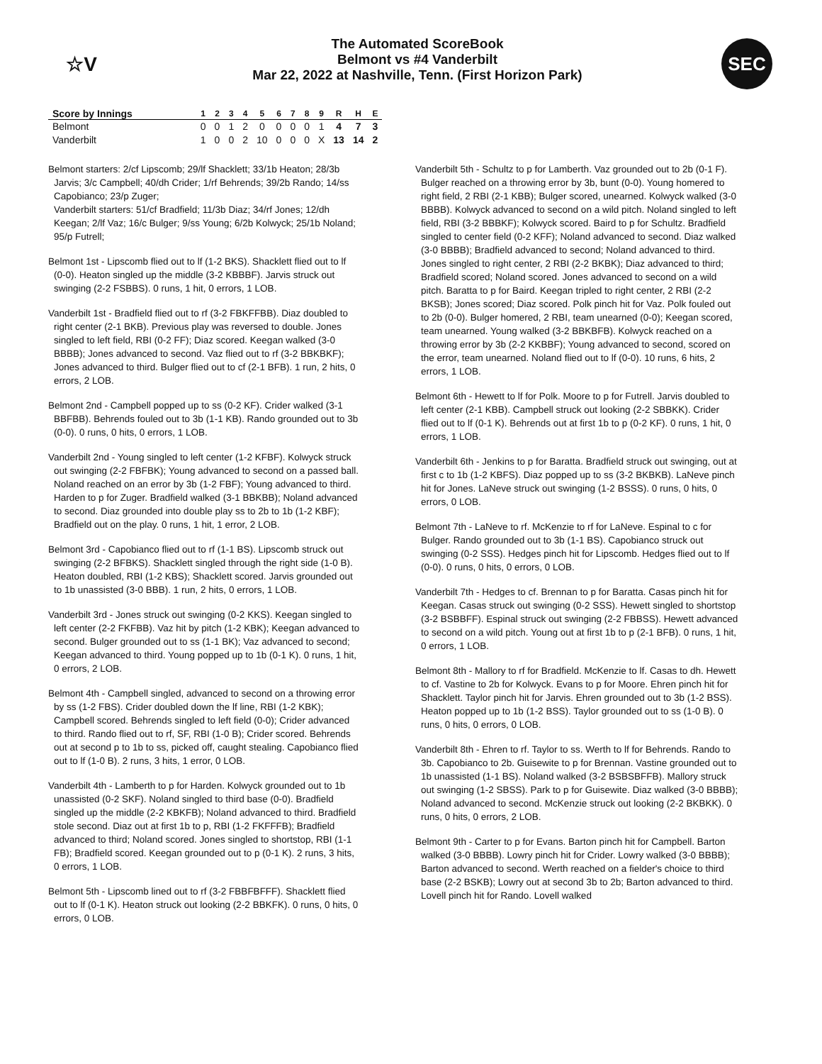☆V
The Automated ScoreBook
Belmont vs #4 Vanderbilt
Mar 22, 2022 at Nashville, Tenn. (First Horizon Park)
SEC
| Score by Innings | 1 | 2 | 3 | 4 | 5 | 6 | 7 | 8 | 9 | R | H | E |
| --- | --- | --- | --- | --- | --- | --- | --- | --- | --- | --- | --- | --- |
| Belmont | 0 | 0 | 1 | 2 | 0 | 0 | 0 | 0 | 1 | 4 | 7 | 3 |
| Vanderbilt | 1 | 0 | 0 | 2 | 10 | 0 | 0 | 0 | X | 13 | 14 | 2 |
Belmont starters: 2/cf Lipscomb; 29/lf Shacklett; 33/1b Heaton; 28/3b Jarvis; 3/c Campbell; 40/dh Crider; 1/rf Behrends; 39/2b Rando; 14/ss Capobianco; 23/p Zuger;
Vanderbilt starters: 51/cf Bradfield; 11/3b Diaz; 34/rf Jones; 12/dh Keegan; 2/lf Vaz; 16/c Bulger; 9/ss Young; 6/2b Kolwyck; 25/1b Noland; 95/p Futrell;
Belmont 1st - Lipscomb flied out to lf (1-2 BKS). Shacklett flied out to lf (0-0). Heaton singled up the middle (3-2 KBBBF). Jarvis struck out swinging (2-2 FSBBS). 0 runs, 1 hit, 0 errors, 1 LOB.
Vanderbilt 1st - Bradfield flied out to rf (3-2 FBKFFBB). Diaz doubled to right center (2-1 BKB). Previous play was reversed to double. Jones singled to left field, RBI (0-2 FF); Diaz scored. Keegan walked (3-0 BBBB); Jones advanced to second. Vaz flied out to rf (3-2 BBKBKF); Jones advanced to third. Bulger flied out to cf (2-1 BFB). 1 run, 2 hits, 0 errors, 2 LOB.
Belmont 2nd - Campbell popped up to ss (0-2 KF). Crider walked (3-1 BBFBB). Behrends fouled out to 3b (1-1 KB). Rando grounded out to 3b (0-0). 0 runs, 0 hits, 0 errors, 1 LOB.
Vanderbilt 2nd - Young singled to left center (1-2 KFBF). Kolwyck struck out swinging (2-2 FBFBK); Young advanced to second on a passed ball. Noland reached on an error by 3b (1-2 FBF); Young advanced to third. Harden to p for Zuger. Bradfield walked (3-1 BBKBB); Noland advanced to second. Diaz grounded into double play ss to 2b to 1b (1-2 KBF); Bradfield out on the play. 0 runs, 1 hit, 1 error, 2 LOB.
Belmont 3rd - Capobianco flied out to rf (1-1 BS). Lipscomb struck out swinging (2-2 BFBKS). Shacklett singled through the right side (1-0 B). Heaton doubled, RBI (1-2 KBS); Shacklett scored. Jarvis grounded out to 1b unassisted (3-0 BBB). 1 run, 2 hits, 0 errors, 1 LOB.
Vanderbilt 3rd - Jones struck out swinging (0-2 KKS). Keegan singled to left center (2-2 FKFBB). Vaz hit by pitch (1-2 KBK); Keegan advanced to second. Bulger grounded out to ss (1-1 BK); Vaz advanced to second; Keegan advanced to third. Young popped up to 1b (0-1 K). 0 runs, 1 hit, 0 errors, 2 LOB.
Belmont 4th - Campbell singled, advanced to second on a throwing error by ss (1-2 FBS). Crider doubled down the lf line, RBI (1-2 KBK); Campbell scored. Behrends singled to left field (0-0); Crider advanced to third. Rando flied out to rf, SF, RBI (1-0 B); Crider scored. Behrends out at second p to 1b to ss, picked off, caught stealing. Capobianco flied out to lf (1-0 B). 2 runs, 3 hits, 1 error, 0 LOB.
Vanderbilt 4th - Lamberth to p for Harden. Kolwyck grounded out to 1b unassisted (0-2 SKF). Noland singled to third base (0-0). Bradfield singled up the middle (2-2 KBKFB); Noland advanced to third. Bradfield stole second. Diaz out at first 1b to p, RBI (1-2 FKFFFB); Bradfield advanced to third; Noland scored. Jones singled to shortstop, RBI (1-1 FB); Bradfield scored. Keegan grounded out to p (0-1 K). 2 runs, 3 hits, 0 errors, 1 LOB.
Belmont 5th - Lipscomb lined out to rf (3-2 FBBFBFFF). Shacklett flied out to lf (0-1 K). Heaton struck out looking (2-2 BBKFK). 0 runs, 0 hits, 0 errors, 0 LOB.
Vanderbilt 5th - Schultz to p for Lamberth. Vaz grounded out to 2b (0-1 F). Bulger reached on a throwing error by 3b, bunt (0-0). Young homered to right field, 2 RBI (2-1 KBB); Bulger scored, unearned. Kolwyck walked (3-0 BBBB). Kolwyck advanced to second on a wild pitch. Noland singled to left field, RBI (3-2 BBBKF); Kolwyck scored. Baird to p for Schultz. Bradfield singled to center field (0-2 KFF); Noland advanced to second. Diaz walked (3-0 BBBB); Bradfield advanced to second; Noland advanced to third. Jones singled to right center, 2 RBI (2-2 BKBK); Diaz advanced to third; Bradfield scored; Noland scored. Jones advanced to second on a wild pitch. Baratta to p for Baird. Keegan tripled to right center, 2 RBI (2-2 BKSB); Jones scored; Diaz scored. Polk pinch hit for Vaz. Polk fouled out to 2b (0-0). Bulger homered, 2 RBI, team unearned (0-0); Keegan scored, team unearned. Young walked (3-2 BBKBFB). Kolwyck reached on a throwing error by 3b (2-2 KKBBF); Young advanced to second, scored on the error, team unearned. Noland flied out to lf (0-0). 10 runs, 6 hits, 2 errors, 1 LOB.
Belmont 6th - Hewett to lf for Polk. Moore to p for Futrell. Jarvis doubled to left center (2-1 KBB). Campbell struck out looking (2-2 SBBKK). Crider flied out to lf (0-1 K). Behrends out at first 1b to p (0-2 KF). 0 runs, 1 hit, 0 errors, 1 LOB.
Vanderbilt 6th - Jenkins to p for Baratta. Bradfield struck out swinging, out at first c to 1b (1-2 KBFS). Diaz popped up to ss (3-2 BKBKB). LaNeve pinch hit for Jones. LaNeve struck out swinging (1-2 BSSS). 0 runs, 0 hits, 0 errors, 0 LOB.
Belmont 7th - LaNeve to rf. McKenzie to rf for LaNeve. Espinal to c for Bulger. Rando grounded out to 3b (1-1 BS). Capobianco struck out swinging (0-2 SSS). Hedges pinch hit for Lipscomb. Hedges flied out to lf (0-0). 0 runs, 0 hits, 0 errors, 0 LOB.
Vanderbilt 7th - Hedges to cf. Brennan to p for Baratta. Casas pinch hit for Keegan. Casas struck out swinging (0-2 SSS). Hewett singled to shortstop (3-2 BSBBFF). Espinal struck out swinging (2-2 FBBSS). Hewett advanced to second on a wild pitch. Young out at first 1b to p (2-1 BFB). 0 runs, 1 hit, 0 errors, 1 LOB.
Belmont 8th - Mallory to rf for Bradfield. McKenzie to lf. Casas to dh. Hewett to cf. Vastine to 2b for Kolwyck. Evans to p for Moore. Ehren pinch hit for Shacklett. Taylor pinch hit for Jarvis. Ehren grounded out to 3b (1-2 BSS). Heaton popped up to 1b (1-2 BSS). Taylor grounded out to ss (1-0 B). 0 runs, 0 hits, 0 errors, 0 LOB.
Vanderbilt 8th - Ehren to rf. Taylor to ss. Werth to lf for Behrends. Rando to 3b. Capobianco to 2b. Guisewite to p for Brennan. Vastine grounded out to 1b unassisted (1-1 BS). Noland walked (3-2 BSBSBFFB). Mallory struck out swinging (1-2 SBSS). Park to p for Guisewite. Diaz walked (3-0 BBBB); Noland advanced to second. McKenzie struck out looking (2-2 BKBKK). 0 runs, 0 hits, 0 errors, 2 LOB.
Belmont 9th - Carter to p for Evans. Barton pinch hit for Campbell. Barton walked (3-0 BBBB). Lowry pinch hit for Crider. Lowry walked (3-0 BBBB); Barton advanced to second. Werth reached on a fielder's choice to third base (2-2 BSKB); Lowry out at second 3b to 2b; Barton advanced to third. Lovell pinch hit for Rando. Lovell walked